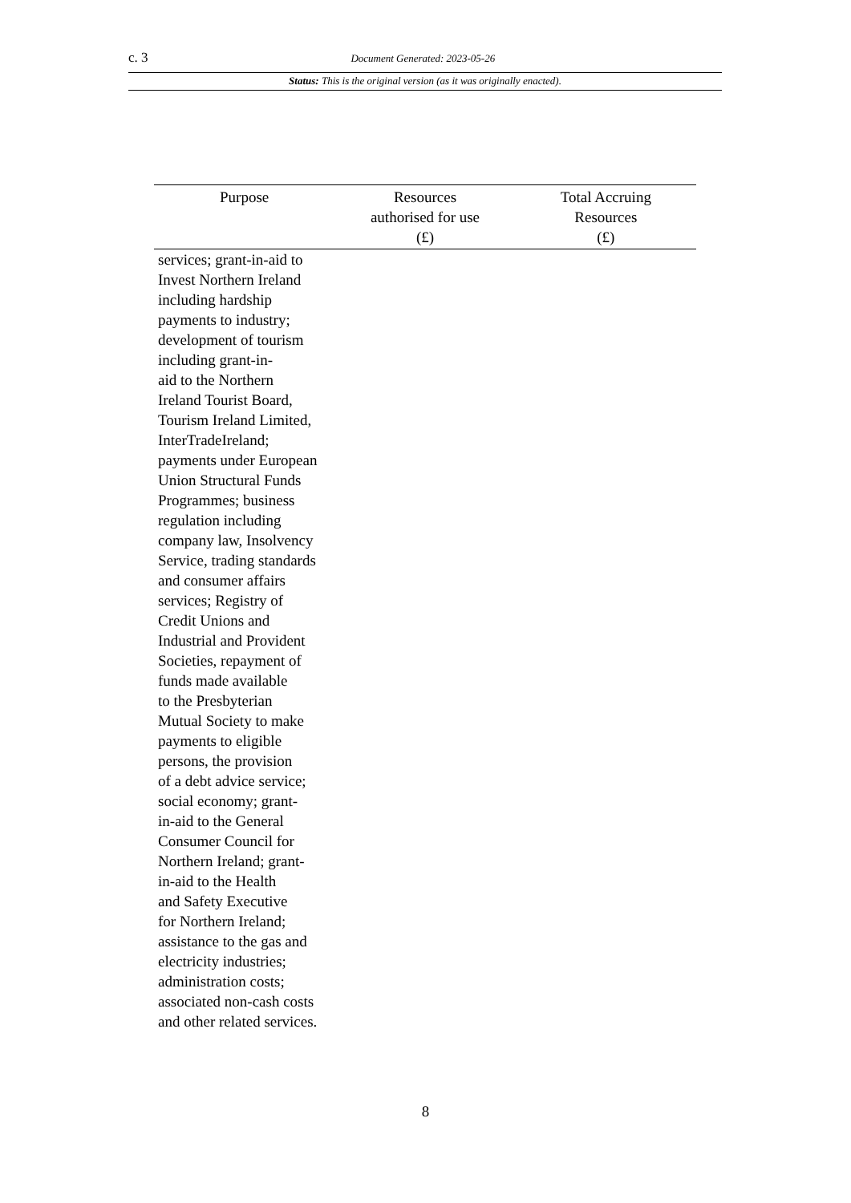c. 3 Document Generated: 2023-05-26
Status: This is the original version (as it was originally enacted).
| Purpose | Resources authorised for use (£) | Total Accruing Resources (£) |
| --- | --- | --- |
| services; grant-in-aid to Invest Northern Ireland including hardship payments to industry; development of tourism including grant-in- aid to the Northern Ireland Tourist Board, Tourism Ireland Limited, InterTradeIreland; payments under European Union Structural Funds Programmes; business regulation including company law, Insolvency Service, trading standards and consumer affairs services; Registry of Credit Unions and Industrial and Provident Societies, repayment of funds made available to the Presbyterian Mutual Society to make payments to eligible persons, the provision of a debt advice service; social economy; grant- in-aid to the General Consumer Council for Northern Ireland; grant- in-aid to the Health and Safety Executive for Northern Ireland; assistance to the gas and electricity industries; administration costs; associated non-cash costs and other related services. | | |
8